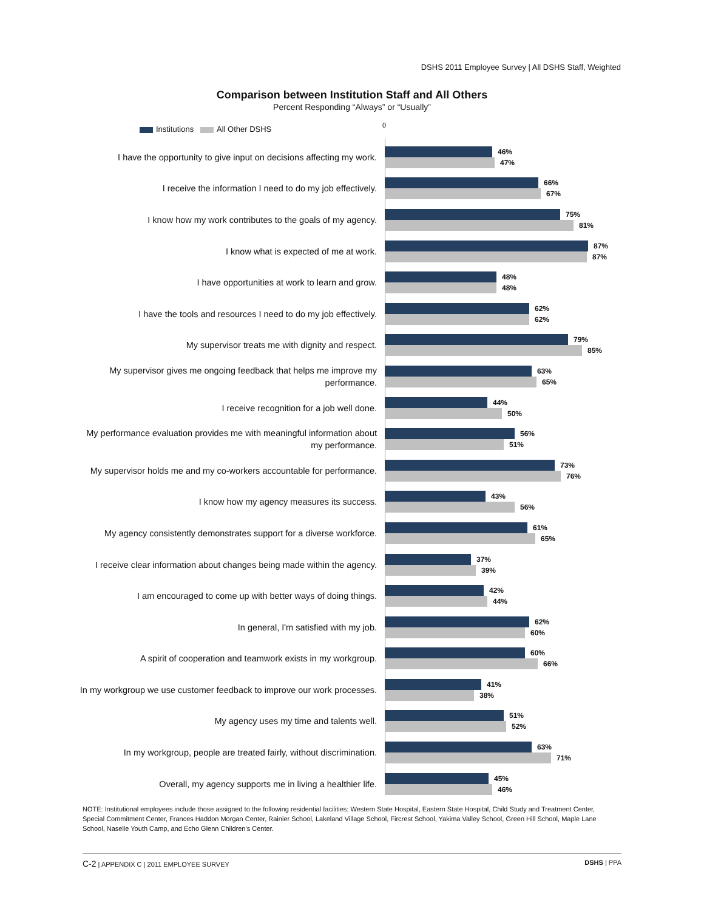DSHS 2011 Employee Survey | All DSHS Staff, Weighted
Comparison between Institution Staff and All Others
Percent Responding “Always” or “Usually”
Institutions All Other DSHS 0
I have the opportunity to give input on decisions affecting my work.
46%
47%
I receive the information I need to do my job effectively.
66%
67%
I know how my work contributes to the goals of my agency.
75%
81%
I know what is expected of me at work.
87%
87%
I have opportunities at work to learn and grow.
48%
48%
I have the tools and resources I need to do my job effectively.
62%
62%
My supervisor treats me with dignity and respect.
79%
85%
My supervisor gives me ongoing feedback that helps me improve my performance.
63%
65%
I receive recognition for a job well done.
44%
50%
My performance evaluation provides me with meaningful information about my performance.
56%
51%
My supervisor holds me and my co-workers accountable for performance.
73%
76%
I know how my agency measures its success.
43%
56%
My agency consistently demonstrates support for a diverse workforce.
61%
65%
I receive clear information about changes being made within the agency.
37%
39%
I am encouraged to come up with better ways of doing things.
42%
44%
In general, I'm satisfied with my job.
62%
60%
A spirit of cooperation and teamwork exists in my workgroup.
60%
66%
In my workgroup we use customer feedback to improve our work processes.
41%
38%
My agency uses my time and talents well.
51%
52%
In my workgroup, people are treated fairly, without discrimination.
63%
71%
Overall, my agency supports me in living a healthier life.
45%
46%
NOTE: Institutional employees include those assigned to the following residential facilities: Western State Hospital, Eastern State Hospital, Child Study and Treatment Center, Special Commitment Center, Frances Haddon Morgan Center, Rainier School, Lakeland Village School, Fircrest School, Yakima Valley School, Green Hill School, Maple Lane School, Naselle Youth Camp, and Echo Glenn Children’s Center.
C-2 | APPENDIX C | 2011 EMPLOYEE SURVEY
DSHS | PPA